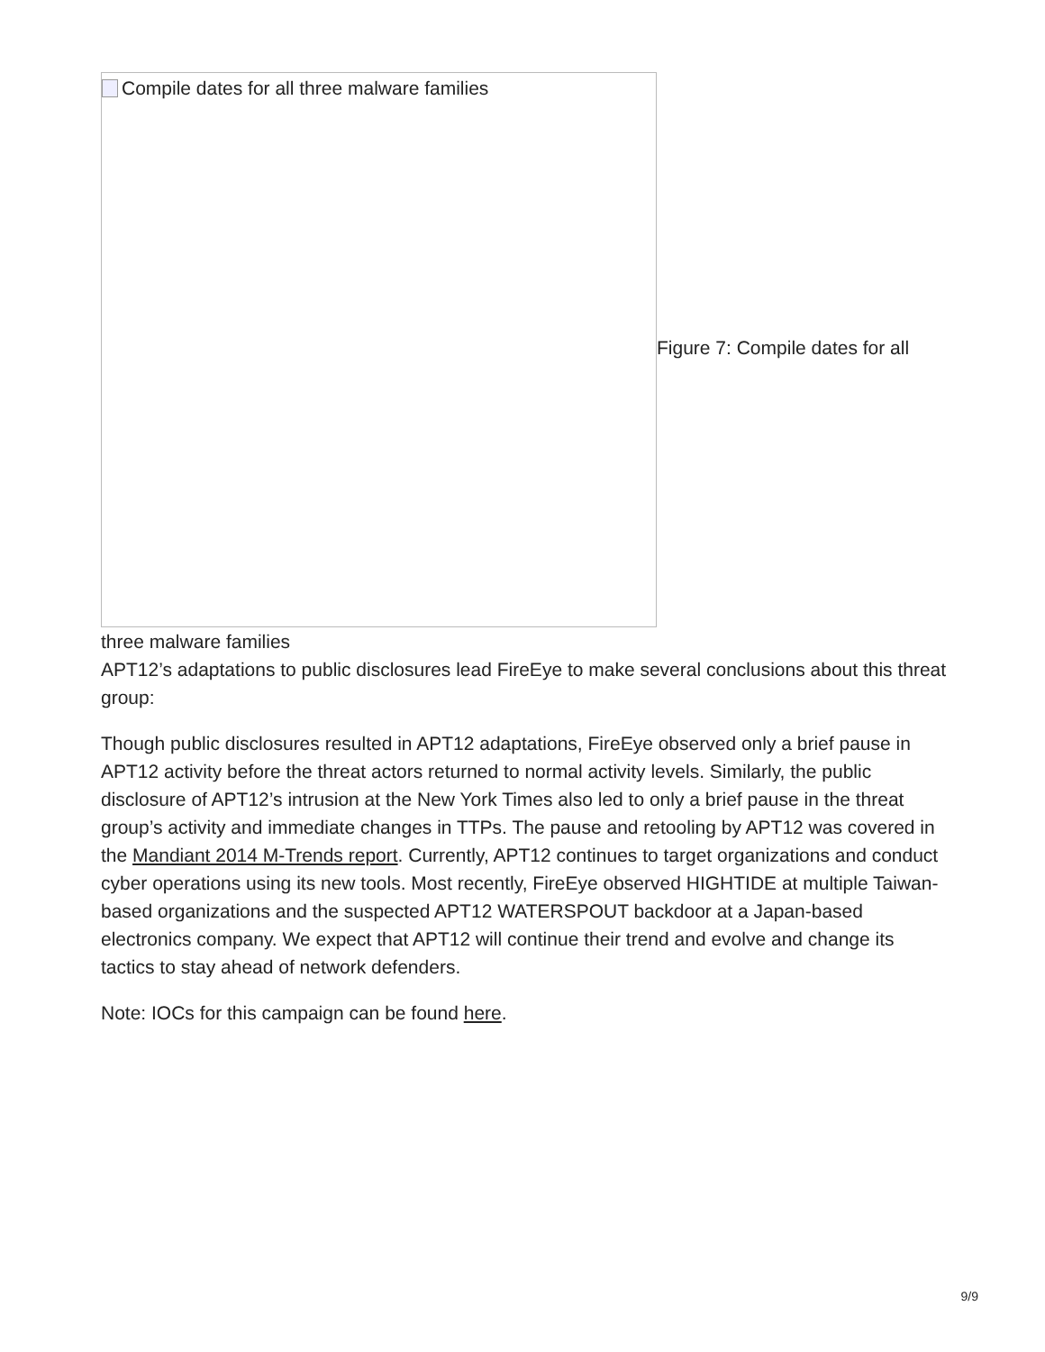Compile dates for all three malware families
Figure 7: Compile dates for all
three malware families
APT12’s adaptations to public disclosures lead FireEye to make several conclusions about this threat group:
Though public disclosures resulted in APT12 adaptations, FireEye observed only a brief pause in APT12 activity before the threat actors returned to normal activity levels. Similarly, the public disclosure of APT12’s intrusion at the New York Times also led to only a brief pause in the threat group’s activity and immediate changes in TTPs. The pause and retooling by APT12 was covered in the Mandiant 2014 M-Trends report. Currently, APT12 continues to target organizations and conduct cyber operations using its new tools. Most recently, FireEye observed HIGHTIDE at multiple Taiwan-based organizations and the suspected APT12 WATERSPOUT backdoor at a Japan-based electronics company. We expect that APT12 will continue their trend and evolve and change its tactics to stay ahead of network defenders.
Note: IOCs for this campaign can be found here.
9/9